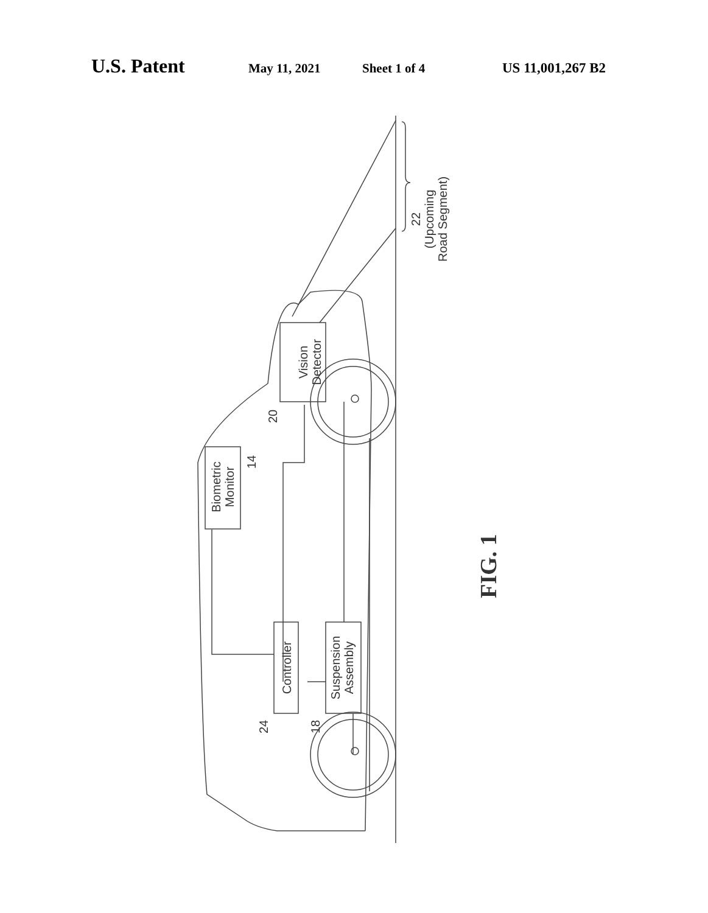U.S. Patent May 11, 2021 Sheet 1 of 4 US 11,001,267 B2
22
(Upcoming
Road Segment)
Vision
Detector
Biometric
Monitor
Controller
Suspension
Assembly
20
14
24
18
FIG. 1